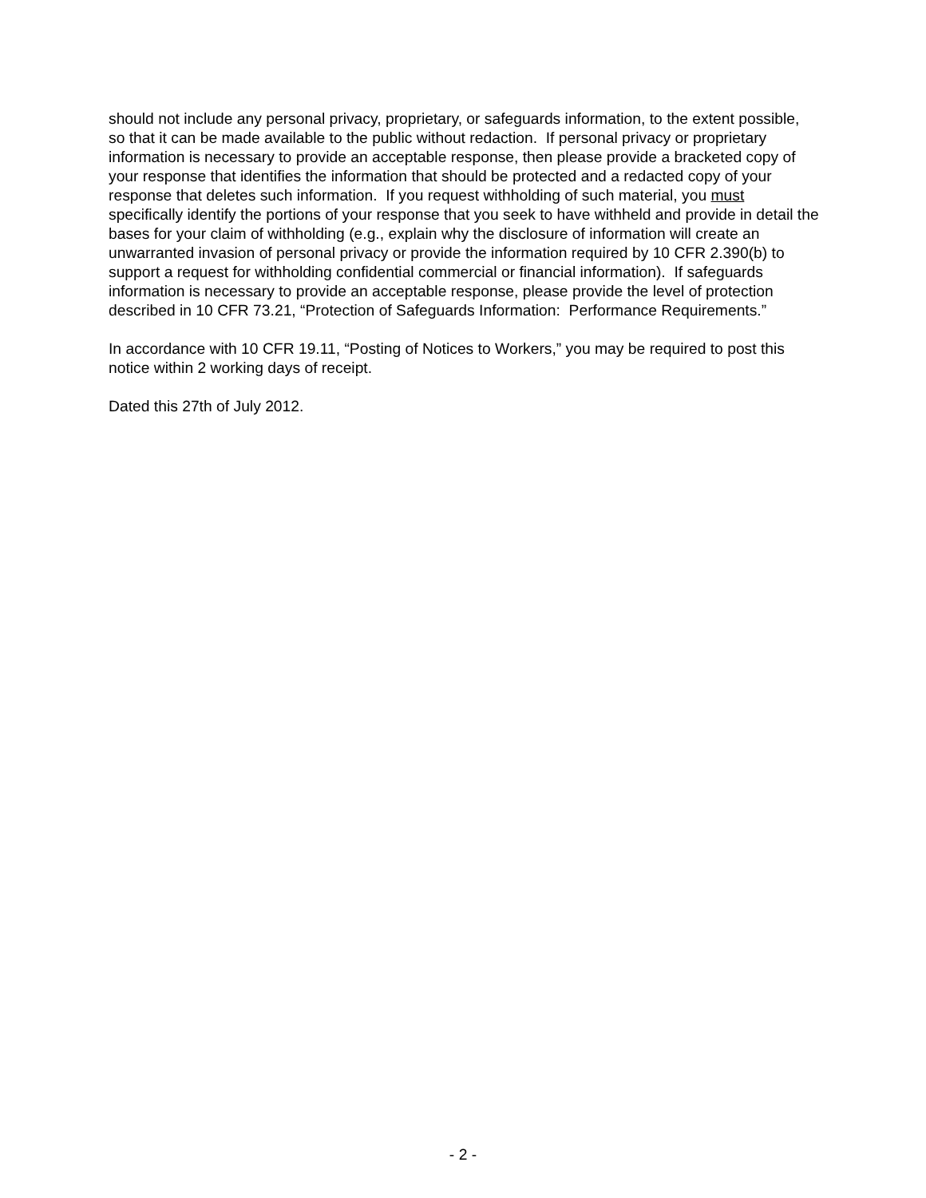should not include any personal privacy, proprietary, or safeguards information, to the extent possible, so that it can be made available to the public without redaction. If personal privacy or proprietary information is necessary to provide an acceptable response, then please provide a bracketed copy of your response that identifies the information that should be protected and a redacted copy of your response that deletes such information. If you request withholding of such material, you must specifically identify the portions of your response that you seek to have withheld and provide in detail the bases for your claim of withholding (e.g., explain why the disclosure of information will create an unwarranted invasion of personal privacy or provide the information required by 10 CFR 2.390(b) to support a request for withholding confidential commercial or financial information). If safeguards information is necessary to provide an acceptable response, please provide the level of protection described in 10 CFR 73.21, “Protection of Safeguards Information: Performance Requirements.”
In accordance with 10 CFR 19.11, “Posting of Notices to Workers,” you may be required to post this notice within 2 working days of receipt.
Dated this 27th of July 2012.
- 2 -